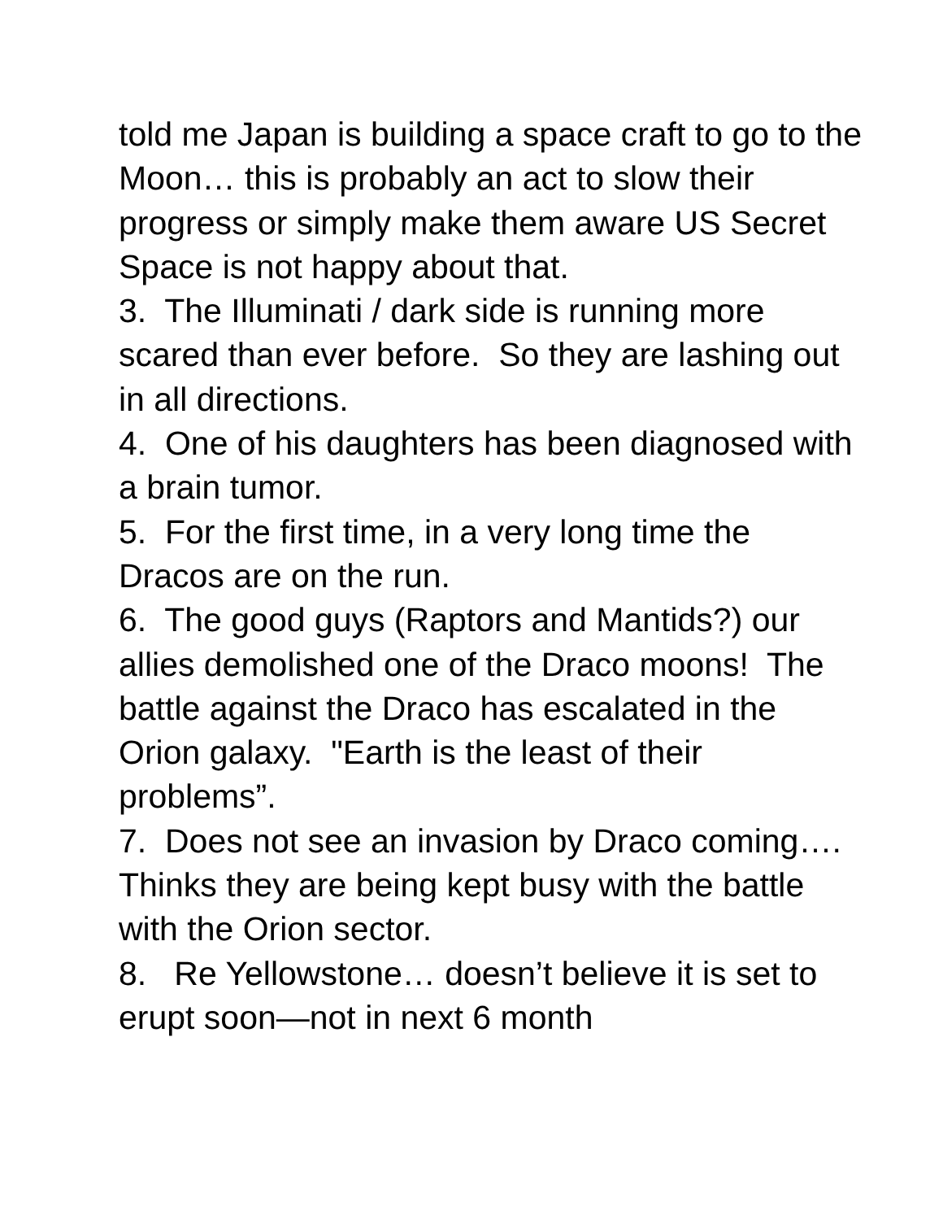told me Japan is building a space craft to go to the Moon… this is probably an act to slow their progress or simply make them aware US Secret Space is not happy about that.
3. The Illuminati / dark side is running more scared than ever before. So they are lashing out in all directions.
4. One of his daughters has been diagnosed with a brain tumor.
5. For the first time, in a very long time the Dracos are on the run.
6. The good guys (Raptors and Mantids?) our allies demolished one of the Draco moons! The battle against the Draco has escalated in the Orion galaxy. "Earth is the least of their problems”.
7. Does not see an invasion by Draco coming…. Thinks they are being kept busy with the battle with the Orion sector.
8. Re Yellowstone… doesn’t believe it is set to erupt soon—not in next 6 month